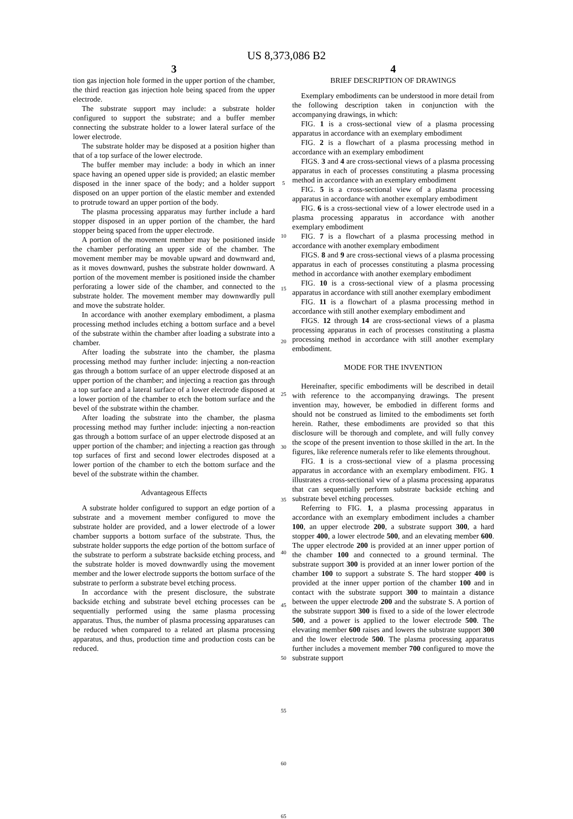US 8,373,086 B2
3
tion gas injection hole formed in the upper portion of the chamber, the third reaction gas injection hole being spaced from the upper electrode.
The substrate support may include: a substrate holder configured to support the substrate; and a buffer member connecting the substrate holder to a lower lateral surface of the lower electrode.
The substrate holder may be disposed at a position higher than that of a top surface of the lower electrode.
The buffer member may include: a body in which an inner space having an opened upper side is provided; an elastic member disposed in the inner space of the body; and a holder support disposed on an upper portion of the elastic member and extended to protrude toward an upper portion of the body.
The plasma processing apparatus may further include a hard stopper disposed in an upper portion of the chamber, the hard stopper being spaced from the upper electrode.
A portion of the movement member may be positioned inside the chamber perforating an upper side of the chamber. The movement member may be movable upward and downward and, as it moves downward, pushes the substrate holder downward. A portion of the movement member is positioned inside the chamber perforating a lower side of the chamber, and connected to the substrate holder. The movement member may downwardly pull and move the substrate holder.
In accordance with another exemplary embodiment, a plasma processing method includes etching a bottom surface and a bevel of the substrate within the chamber after loading a substrate into a chamber.
After loading the substrate into the chamber, the plasma processing method may further include: injecting a non-reaction gas through a bottom surface of an upper electrode disposed at an upper portion of the chamber; and injecting a reaction gas through a top surface and a lateral surface of a lower electrode disposed at a lower portion of the chamber to etch the bottom surface and the bevel of the substrate within the chamber.
After loading the substrate into the chamber, the plasma processing method may further include: injecting a non-reaction gas through a bottom surface of an upper electrode disposed at an upper portion of the chamber; and injecting a reaction gas through top surfaces of first and second lower electrodes disposed at a lower portion of the chamber to etch the bottom surface and the bevel of the substrate within the chamber.
Advantageous Effects
A substrate holder configured to support an edge portion of a substrate and a movement member configured to move the substrate holder are provided, and a lower electrode of a lower chamber supports a bottom surface of the substrate. Thus, the substrate holder supports the edge portion of the bottom surface of the substrate to perform a substrate backside etching process, and the substrate holder is moved downwardly using the movement member and the lower electrode supports the bottom surface of the substrate to perform a substrate bevel etching process.
In accordance with the present disclosure, the substrate backside etching and substrate bevel etching processes can be sequentially performed using the same plasma processing apparatus. Thus, the number of plasma processing apparatuses can be reduced when compared to a related art plasma processing apparatus, and thus, production time and production costs can be reduced.
5
10
15
20
25
30
35
40
45
50
55
60
65
4
BRIEF DESCRIPTION OF DRAWINGS
Exemplary embodiments can be understood in more detail from the following description taken in conjunction with the accompanying drawings, in which:
FIG. 1 is a cross-sectional view of a plasma processing apparatus in accordance with an exemplary embodiment
FIG. 2 is a flowchart of a plasma processing method in accordance with an exemplary embodiment
FIGS. 3 and 4 are cross-sectional views of a plasma processing apparatus in each of processes constituting a plasma processing method in accordance with an exemplary embodiment
FIG. 5 is a cross-sectional view of a plasma processing apparatus in accordance with another exemplary embodiment
FIG. 6 is a cross-sectional view of a lower electrode used in a plasma processing apparatus in accordance with another exemplary embodiment
FIG. 7 is a flowchart of a plasma processing method in accordance with another exemplary embodiment
FIGS. 8 and 9 are cross-sectional views of a plasma processing apparatus in each of processes constituting a plasma processing method in accordance with another exemplary embodiment
FIG. 10 is a cross-sectional view of a plasma processing apparatus in accordance with still another exemplary embodiment
FIG. 11 is a flowchart of a plasma processing method in accordance with still another exemplary embodiment and
FIGS. 12 through 14 are cross-sectional views of a plasma processing apparatus in each of processes constituting a plasma processing method in accordance with still another exemplary embodiment.
MODE FOR THE INVENTION
Hereinafter, specific embodiments will be described in detail with reference to the accompanying drawings. The present invention may, however, be embodied in different forms and should not be construed as limited to the embodiments set forth herein. Rather, these embodiments are provided so that this disclosure will be thorough and complete, and will fully convey the scope of the present invention to those skilled in the art. In the figures, like reference numerals refer to like elements throughout.
FIG. 1 is a cross-sectional view of a plasma processing apparatus in accordance with an exemplary embodiment. FIG. 1 illustrates a cross-sectional view of a plasma processing apparatus that can sequentially perform substrate backside etching and substrate bevel etching processes.
Referring to FIG. 1, a plasma processing apparatus in accordance with an exemplary embodiment includes a chamber 100, an upper electrode 200, a substrate support 300, a hard stopper 400, a lower electrode 500, and an elevating member 600. The upper electrode 200 is provided at an inner upper portion of the chamber 100 and connected to a ground terminal. The substrate support 300 is provided at an inner lower portion of the chamber 100 to support a substrate S. The hard stopper 400 is provided at the inner upper portion of the chamber 100 and in contact with the substrate support 300 to maintain a distance between the upper electrode 200 and the substrate S. A portion of the substrate support 300 is fixed to a side of the lower electrode 500, and a power is applied to the lower electrode 500. The elevating member 600 raises and lowers the substrate support 300 and the lower electrode 500. The plasma processing apparatus further includes a movement member 700 configured to move the substrate support